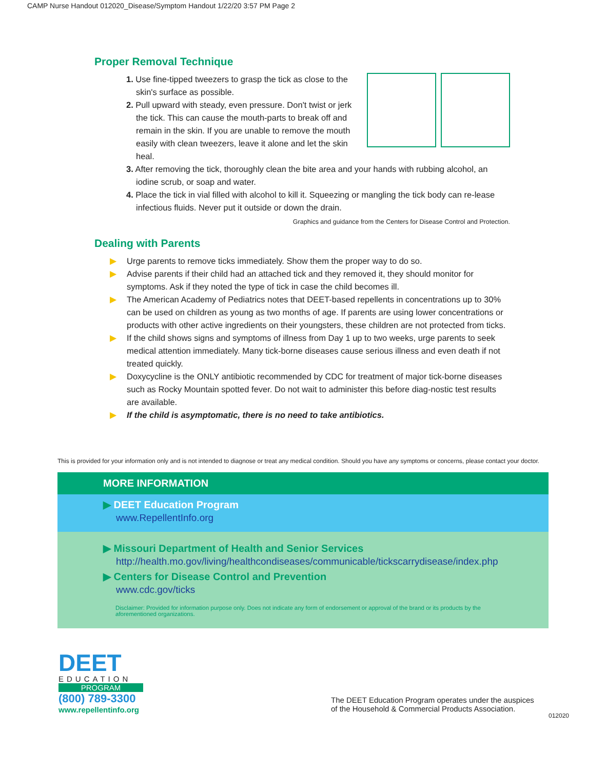CAMP Nurse Handout 012020_Disease/Symptom Handout 1/22/20 3:57 PM Page 2
Proper Removal Technique
1. Use fine-tipped tweezers to grasp the tick as close to the skin's surface as possible.
2. Pull upward with steady, even pressure. Don't twist or jerk the tick. This can cause the mouth-parts to break off and remain in the skin. If you are unable to remove the mouth easily with clean tweezers, leave it alone and let the skin heal.
3. After removing the tick, thoroughly clean the bite area and your hands with rubbing alcohol, an iodine scrub, or soap and water.
4. Place the tick in vial filled with alcohol to kill it. Squeezing or mangling the tick body can re-lease infectious fluids. Never put it outside or down the drain.
Graphics and guidance from the Centers for Disease Control and Protection.
Dealing with Parents
▶ Urge parents to remove ticks immediately. Show them the proper way to do so.
▶ Advise parents if their child had an attached tick and they removed it, they should monitor for symptoms. Ask if they noted the type of tick in case the child becomes ill.
▶ The American Academy of Pediatrics notes that DEET-based repellents in concentrations up to 30% can be used on children as young as two months of age. If parents are using lower concentrations or products with other active ingredients on their youngsters, these children are not protected from ticks.
▶ If the child shows signs and symptoms of illness from Day 1 up to two weeks, urge parents to seek medical attention immediately. Many tick-borne diseases cause serious illness and even death if not treated quickly.
▶ Doxycycline is the ONLY antibiotic recommended by CDC for treatment of major tick-borne diseases such as Rocky Mountain spotted fever. Do not wait to administer this before diag-nostic test results are available.
▶ If the child is asymptomatic, there is no need to take antibiotics.
This is provided for your information only and is not intended to diagnose or treat any medical condition. Should you have any symptoms or concerns, please contact your doctor.
MORE INFORMATION
▶ DEET Education Program
www.RepellentInfo.org
▶ Missouri Department of Health and Senior Services
http://health.mo.gov/living/healthcondiseases/communicable/tickscarrydisease/index.php
▶ Centers for Disease Control and Prevention
www.cdc.gov/ticks
Disclaimer: Provided for information purpose only. Does not indicate any form of endorsement or approval of the brand or its products by the aforementioned organizations.
DEET
EDUCATION
PROGRAM
(800) 789-3300
www.repellentinfo.org
The DEET Education Program operates under the auspices
of the Household & Commercial Products Association.
012020